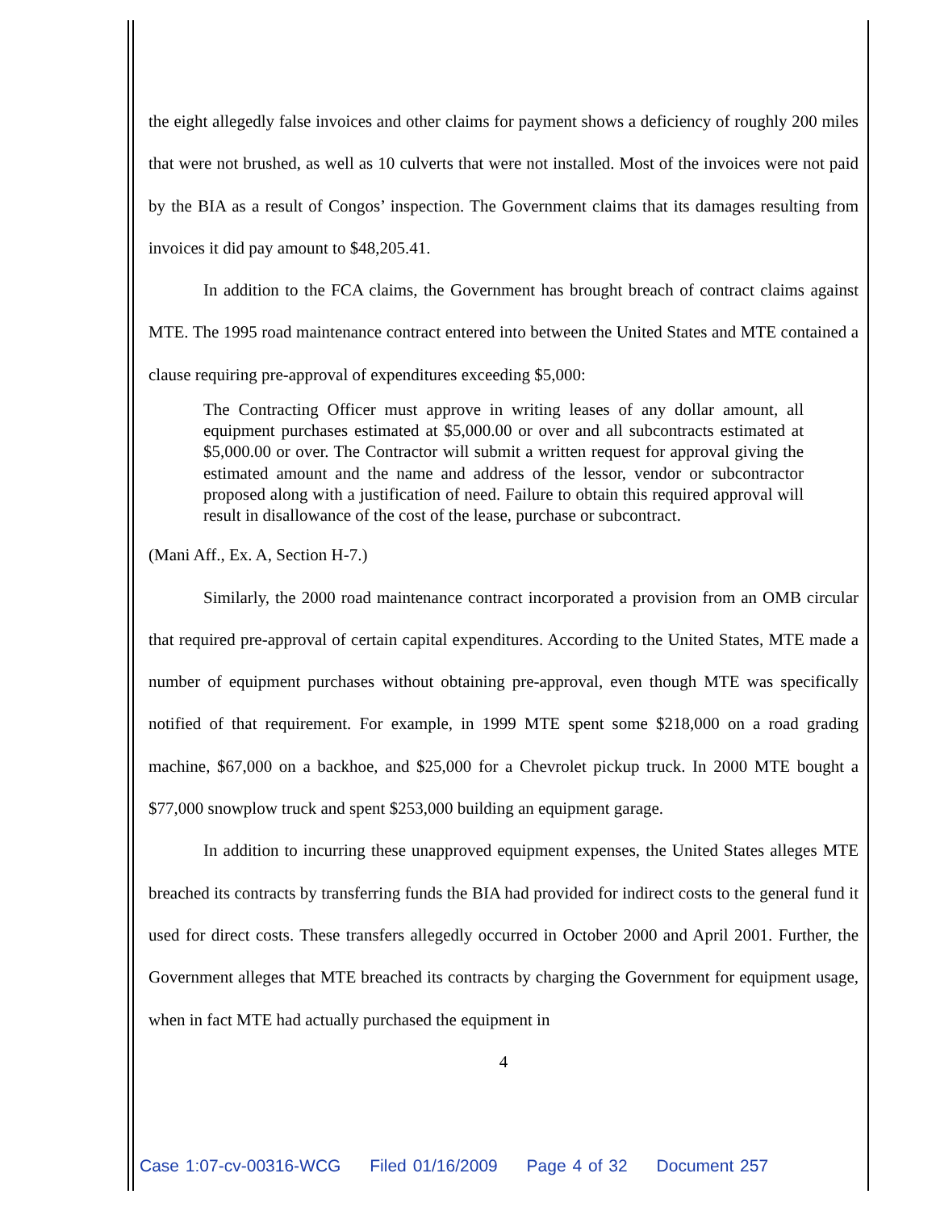the eight allegedly false invoices and other claims for payment shows a deficiency of roughly 200 miles that were not brushed, as well as 10 culverts that were not installed. Most of the invoices were not paid by the BIA as a result of Congos’ inspection. The Government claims that its damages resulting from invoices it did pay amount to $48,205.41.
In addition to the FCA claims, the Government has brought breach of contract claims against MTE. The 1995 road maintenance contract entered into between the United States and MTE contained a clause requiring pre-approval of expenditures exceeding $5,000:
The Contracting Officer must approve in writing leases of any dollar amount, all equipment purchases estimated at $5,000.00 or over and all subcontracts estimated at $5,000.00 or over. The Contractor will submit a written request for approval giving the estimated amount and the name and address of the lessor, vendor or subcontractor proposed along with a justification of need. Failure to obtain this required approval will result in disallowance of the cost of the lease, purchase or subcontract.
(Mani Aff., Ex. A, Section H-7.)
Similarly, the 2000 road maintenance contract incorporated a provision from an OMB circular that required pre-approval of certain capital expenditures. According to the United States, MTE made a number of equipment purchases without obtaining pre-approval, even though MTE was specifically notified of that requirement. For example, in 1999 MTE spent some $218,000 on a road grading machine, $67,000 on a backhoe, and $25,000 for a Chevrolet pickup truck. In 2000 MTE bought a $77,000 snowplow truck and spent $253,000 building an equipment garage.
In addition to incurring these unapproved equipment expenses, the United States alleges MTE breached its contracts by transferring funds the BIA had provided for indirect costs to the general fund it used for direct costs. These transfers allegedly occurred in October 2000 and April 2001. Further, the Government alleges that MTE breached its contracts by charging the Government for equipment usage, when in fact MTE had actually purchased the equipment in
4
Case 1:07-cv-00316-WCG Filed 01/16/2009 Page 4 of 32 Document 257